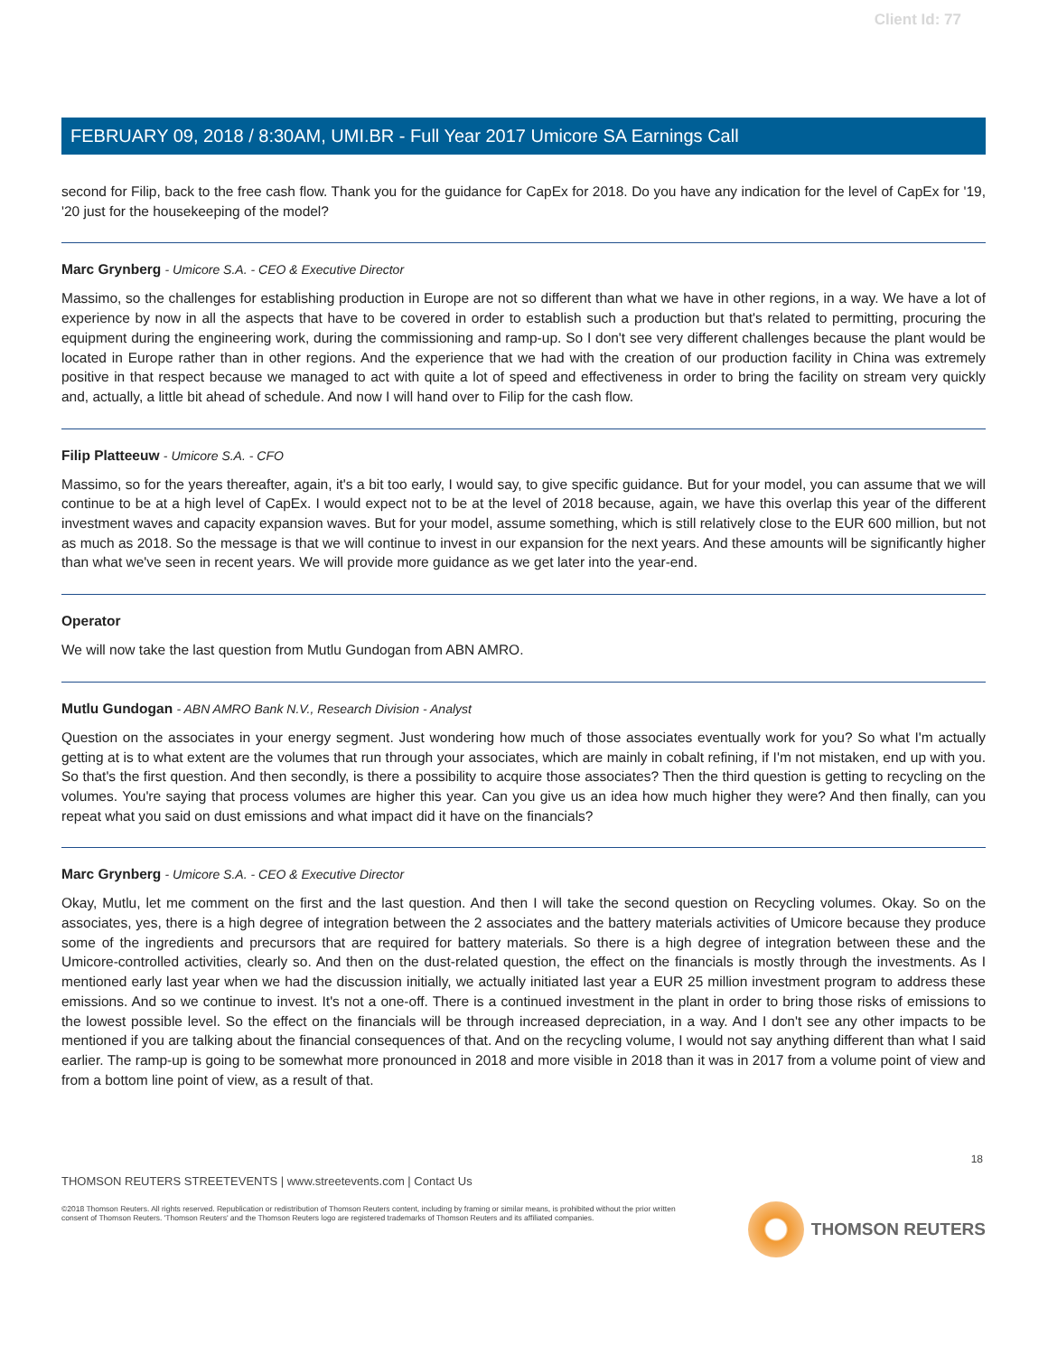Client Id: 77
FEBRUARY 09, 2018 / 8:30AM, UMI.BR - Full Year 2017 Umicore SA Earnings Call
second for Filip, back to the free cash flow. Thank you for the guidance for CapEx for 2018. Do you have any indication for the level of CapEx for '19, '20 just for the housekeeping of the model?
Marc Grynberg - Umicore S.A. - CEO & Executive Director
Massimo, so the challenges for establishing production in Europe are not so different than what we have in other regions, in a way. We have a lot of experience by now in all the aspects that have to be covered in order to establish such a production but that's related to permitting, procuring the equipment during the engineering work, during the commissioning and ramp-up. So I don't see very different challenges because the plant would be located in Europe rather than in other regions. And the experience that we had with the creation of our production facility in China was extremely positive in that respect because we managed to act with quite a lot of speed and effectiveness in order to bring the facility on stream very quickly and, actually, a little bit ahead of schedule. And now I will hand over to Filip for the cash flow.
Filip Platteeuw - Umicore S.A. - CFO
Massimo, so for the years thereafter, again, it's a bit too early, I would say, to give specific guidance. But for your model, you can assume that we will continue to be at a high level of CapEx. I would expect not to be at the level of 2018 because, again, we have this overlap this year of the different investment waves and capacity expansion waves. But for your model, assume something, which is still relatively close to the EUR 600 million, but not as much as 2018. So the message is that we will continue to invest in our expansion for the next years. And these amounts will be significantly higher than what we've seen in recent years. We will provide more guidance as we get later into the year-end.
Operator
We will now take the last question from Mutlu Gundogan from ABN AMRO.
Mutlu Gundogan - ABN AMRO Bank N.V., Research Division - Analyst
Question on the associates in your energy segment. Just wondering how much of those associates eventually work for you? So what I'm actually getting at is to what extent are the volumes that run through your associates, which are mainly in cobalt refining, if I'm not mistaken, end up with you. So that's the first question. And then secondly, is there a possibility to acquire those associates? Then the third question is getting to recycling on the volumes. You're saying that process volumes are higher this year. Can you give us an idea how much higher they were? And then finally, can you repeat what you said on dust emissions and what impact did it have on the financials?
Marc Grynberg - Umicore S.A. - CEO & Executive Director
Okay, Mutlu, let me comment on the first and the last question. And then I will take the second question on Recycling volumes. Okay. So on the associates, yes, there is a high degree of integration between the 2 associates and the battery materials activities of Umicore because they produce some of the ingredients and precursors that are required for battery materials. So there is a high degree of integration between these and the Umicore-controlled activities, clearly so. And then on the dust-related question, the effect on the financials is mostly through the investments. As I mentioned early last year when we had the discussion initially, we actually initiated last year a EUR 25 million investment program to address these emissions. And so we continue to invest. It's not a one-off. There is a continued investment in the plant in order to bring those risks of emissions to the lowest possible level. So the effect on the financials will be through increased depreciation, in a way. And I don't see any other impacts to be mentioned if you are talking about the financial consequences of that. And on the recycling volume, I would not say anything different than what I said earlier. The ramp-up is going to be somewhat more pronounced in 2018 and more visible in 2018 than it was in 2017 from a volume point of view and from a bottom line point of view, as a result of that.
18
THOMSON REUTERS STREETEVENTS | www.streetevents.com | Contact Us
©2018 Thomson Reuters. All rights reserved. Republication or redistribution of Thomson Reuters content, including by framing or similar means, is prohibited without the prior written consent of Thomson Reuters. 'Thomson Reuters' and the Thomson Reuters logo are registered trademarks of Thomson Reuters and its affiliated companies.
THOMSON REUTERS